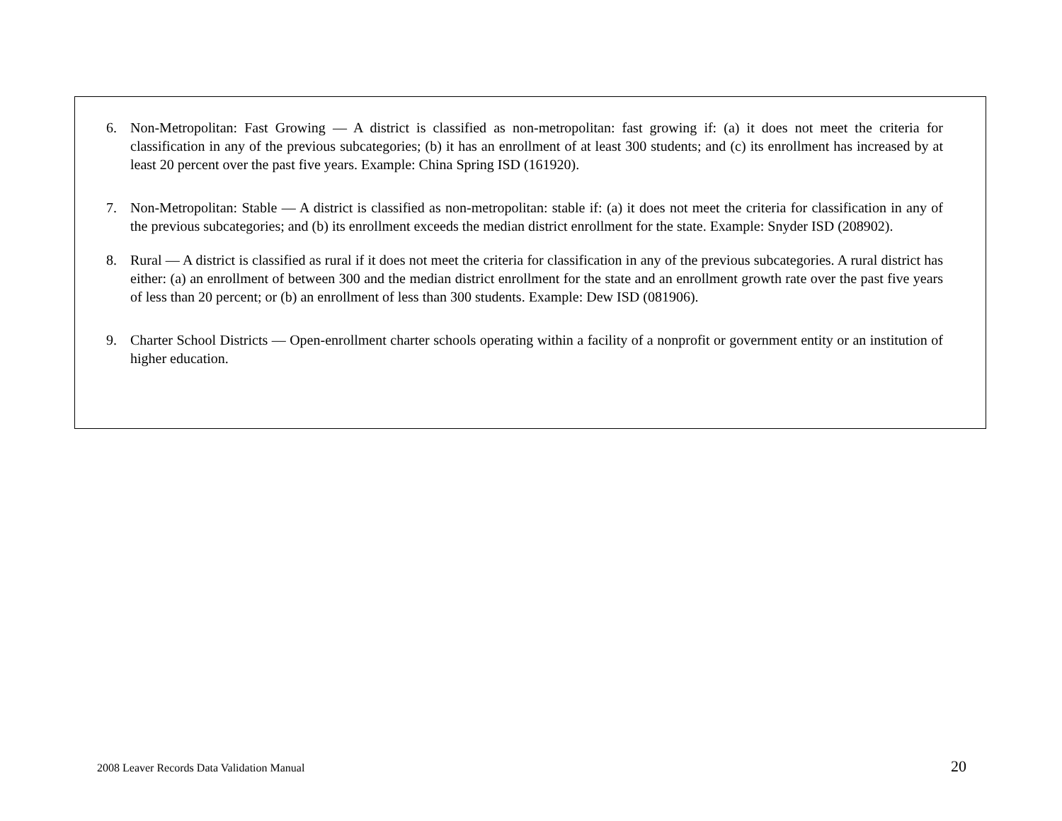6. Non-Metropolitan: Fast Growing — A district is classified as non-metropolitan: fast growing if: (a) it does not meet the criteria for classification in any of the previous subcategories; (b) it has an enrollment of at least 300 students; and (c) its enrollment has increased by at least 20 percent over the past five years. Example: China Spring ISD (161920).
7. Non-Metropolitan: Stable — A district is classified as non-metropolitan: stable if: (a) it does not meet the criteria for classification in any of the previous subcategories; and (b) its enrollment exceeds the median district enrollment for the state. Example: Snyder ISD (208902).
8. Rural — A district is classified as rural if it does not meet the criteria for classification in any of the previous subcategories. A rural district has either: (a) an enrollment of between 300 and the median district enrollment for the state and an enrollment growth rate over the past five years of less than 20 percent; or (b) an enrollment of less than 300 students. Example: Dew ISD (081906).
9. Charter School Districts — Open-enrollment charter schools operating within a facility of a nonprofit or government entity or an institution of higher education.
2008 Leaver Records Data Validation Manual 20